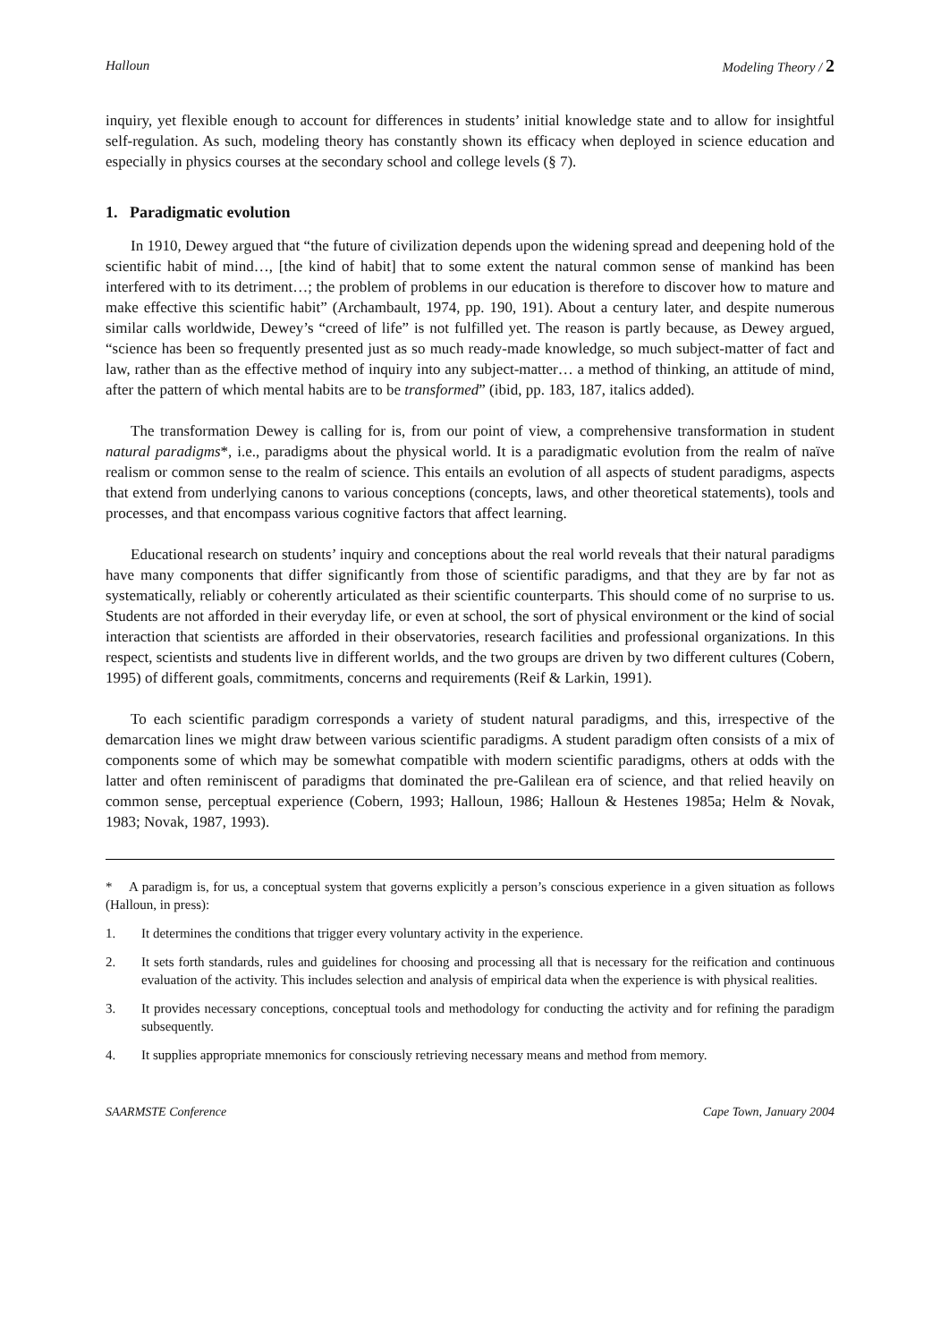Halloun Modeling Theory / 2
inquiry, yet flexible enough to account for differences in students’ initial knowledge state and to allow for insightful self-regulation. As such, modeling theory has constantly shown its efficacy when deployed in science education and especially in physics courses at the secondary school and college levels (§ 7).
1. Paradigmatic evolution
In 1910, Dewey argued that “the future of civilization depends upon the widening spread and deepening hold of the scientific habit of mind…, [the kind of habit] that to some extent the natural common sense of mankind has been interfered with to its detriment…; the problem of problems in our education is therefore to discover how to mature and make effective this scientific habit” (Archambault, 1974, pp. 190, 191). About a century later, and despite numerous similar calls worldwide, Dewey’s “creed of life” is not fulfilled yet. The reason is partly because, as Dewey argued, “science has been so frequently presented just as so much ready-made knowledge, so much subject-matter of fact and law, rather than as the effective method of inquiry into any subject-matter… a method of thinking, an attitude of mind, after the pattern of which mental habits are to be transformed” (ibid, pp. 183, 187, italics added).
The transformation Dewey is calling for is, from our point of view, a comprehensive transformation in student natural paradigms*, i.e., paradigms about the physical world. It is a paradigmatic evolution from the realm of naïve realism or common sense to the realm of science. This entails an evolution of all aspects of student paradigms, aspects that extend from underlying canons to various conceptions (concepts, laws, and other theoretical statements), tools and processes, and that encompass various cognitive factors that affect learning.
Educational research on students’ inquiry and conceptions about the real world reveals that their natural paradigms have many components that differ significantly from those of scientific paradigms, and that they are by far not as systematically, reliably or coherently articulated as their scientific counterparts. This should come of no surprise to us. Students are not afforded in their everyday life, or even at school, the sort of physical environment or the kind of social interaction that scientists are afforded in their observatories, research facilities and professional organizations. In this respect, scientists and students live in different worlds, and the two groups are driven by two different cultures (Cobern, 1995) of different goals, commitments, concerns and requirements (Reif & Larkin, 1991).
To each scientific paradigm corresponds a variety of student natural paradigms, and this, irrespective of the demarcation lines we might draw between various scientific paradigms. A student paradigm often consists of a mix of components some of which may be somewhat compatible with modern scientific paradigms, others at odds with the latter and often reminiscent of paradigms that dominated the pre-Galilean era of science, and that relied heavily on common sense, perceptual experience (Cobern, 1993; Halloun, 1986; Halloun & Hestenes 1985a; Helm & Novak, 1983; Novak, 1987, 1993).
* A paradigm is, for us, a conceptual system that governs explicitly a person’s conscious experience in a given situation as follows (Halloun, in press):
1. It determines the conditions that trigger every voluntary activity in the experience.
2. It sets forth standards, rules and guidelines for choosing and processing all that is necessary for the reification and continuous evaluation of the activity. This includes selection and analysis of empirical data when the experience is with physical realities.
3. It provides necessary conceptions, conceptual tools and methodology for conducting the activity and for refining the paradigm subsequently.
4. It supplies appropriate mnemonics for consciously retrieving necessary means and method from memory.
SAARMSTE Conference Cape Town, January 2004